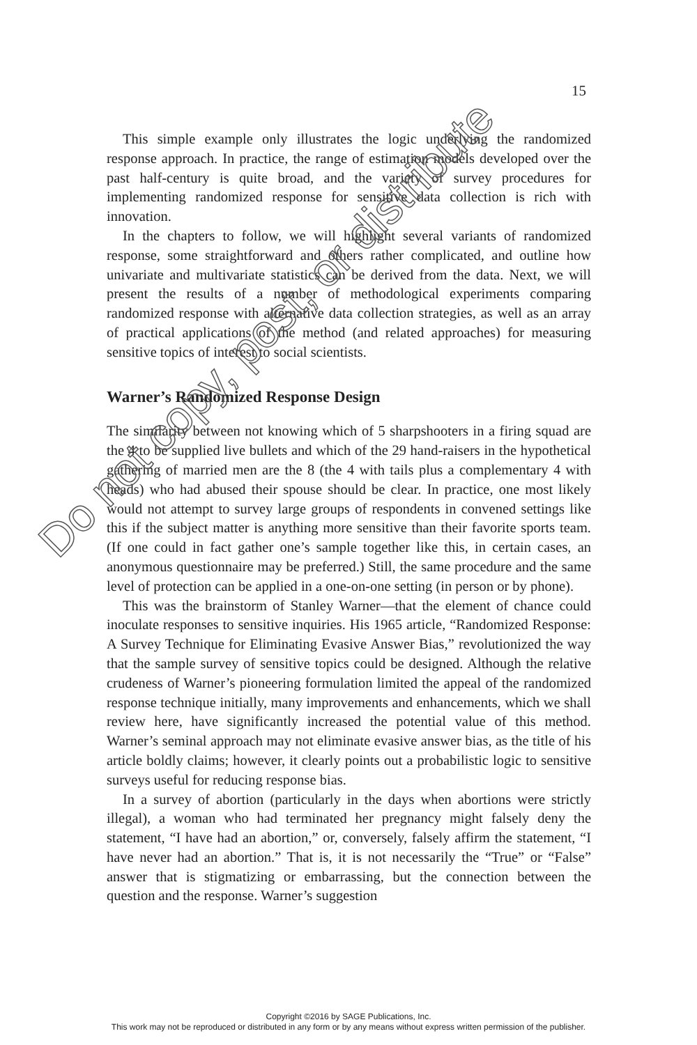15
This simple example only illustrates the logic underlying the randomized response approach. In practice, the range of estimation models developed over the past half-century is quite broad, and the variety of survey procedures for implementing randomized response for sensitive data collection is rich with innovation.
In the chapters to follow, we will highlight several variants of randomized response, some straightforward and others rather complicated, and outline how univariate and multivariate statistics can be derived from the data. Next, we will present the results of a number of methodological experiments comparing randomized response with alternative data collection strategies, as well as an array of practical applications of the method (and related approaches) for measuring sensitive topics of interest to social scientists.
Warner’s Randomized Response Design
The similarity between not knowing which of 5 sharpshooters in a firing squad are the 4 to be supplied live bullets and which of the 29 hand-raisers in the hypothetical gathering of married men are the 8 (the 4 with tails plus a complementary 4 with heads) who had abused their spouse should be clear. In practice, one most likely would not attempt to survey large groups of respondents in convened settings like this if the subject matter is anything more sensitive than their favorite sports team. (If one could in fact gather one’s sample together like this, in certain cases, an anonymous questionnaire may be preferred.) Still, the same procedure and the same level of protection can be applied in a one-on-one setting (in person or by phone).
This was the brainstorm of Stanley Warner—that the element of chance could inoculate responses to sensitive inquiries. His 1965 article, “Randomized Response: A Survey Technique for Eliminating Evasive Answer Bias,” revolutionized the way that the sample survey of sensitive topics could be designed. Although the relative crudeness of Warner’s pioneering formulation limited the appeal of the randomized response technique initially, many improvements and enhancements, which we shall review here, have significantly increased the potential value of this method. Warner’s seminal approach may not eliminate evasive answer bias, as the title of his article boldly claims; however, it clearly points out a probabilistic logic to sensitive surveys useful for reducing response bias.
In a survey of abortion (particularly in the days when abortions were strictly illegal), a woman who had terminated her pregnancy might falsely deny the statement, “I have had an abortion,” or, conversely, falsely affirm the statement, “I have never had an abortion.” That is, it is not necessarily the “True” or “False” answer that is stigmatizing or embarrassing, but the connection between the question and the response. Warner’s suggestion
Do not copy, post, or distribute
Copyright ©2016 by SAGE Publications, Inc.
This work may not be reproduced or distributed in any form or by any means without express written permission of the publisher.